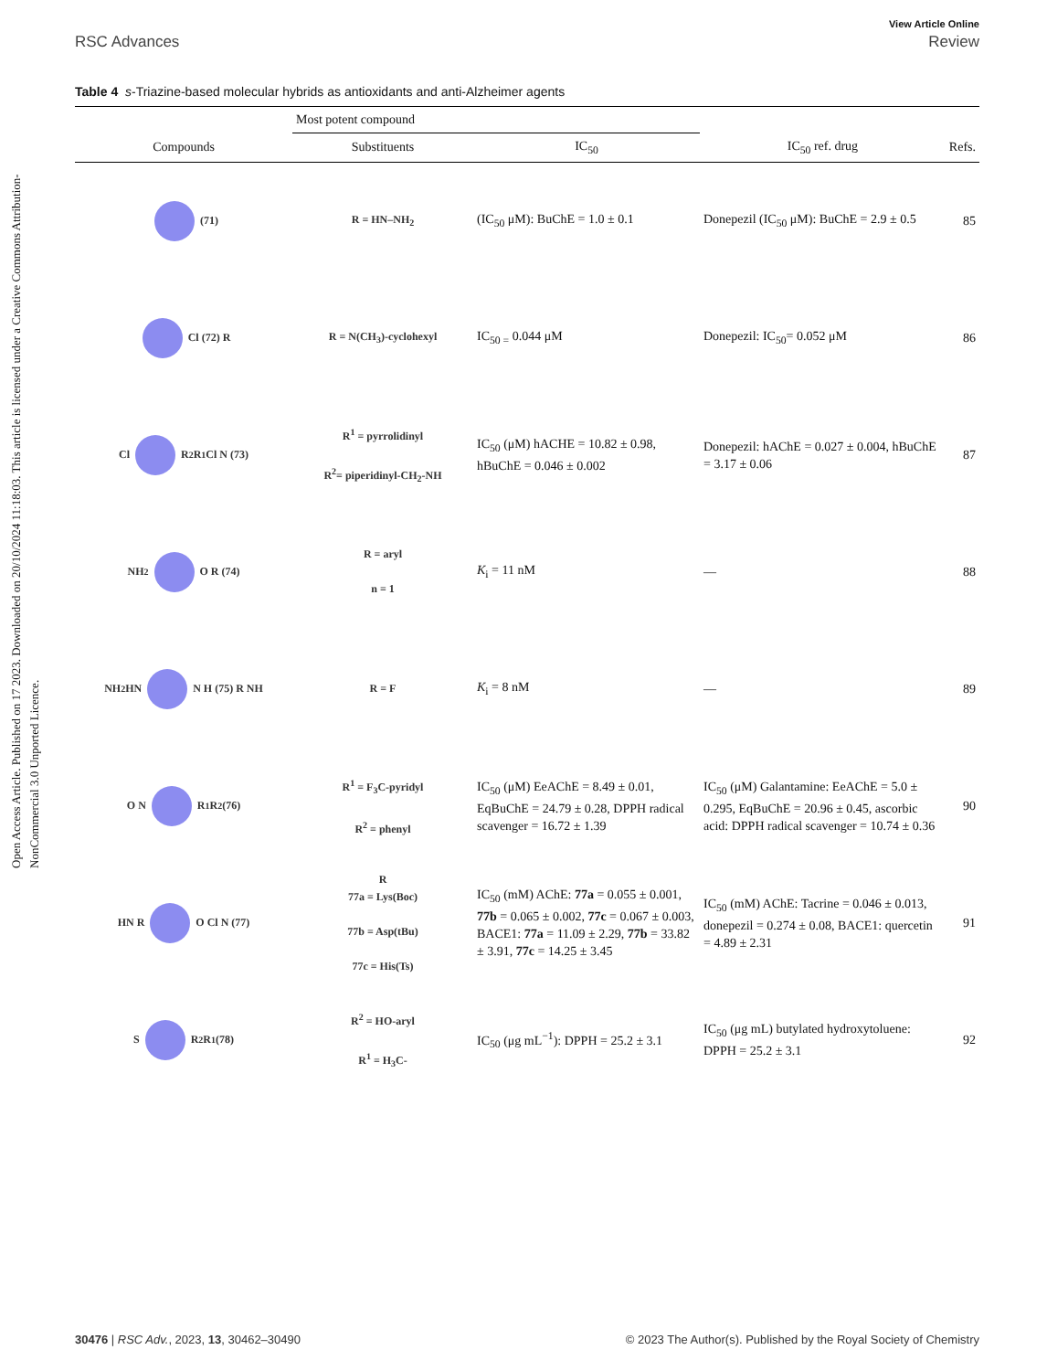View Article Online
RSC Advances Review
Open Access Article. Published on 17 2023. Downloaded on 20/10/2024 11:18:03. This article is licensed under a Creative Commons Attribution-NonCommercial 3.0 Unported Licence.
Table 4 s-Triazine-based molecular hybrids as antioxidants and anti-Alzheimer agents
| | Most potent compound | | | |
| --- | --- | --- | --- | --- |
| Compounds | Substituents | IC<sub>50</sub> | IC<sub>50</sub> ref. drug | Refs. |
| (71) | R = HN–NH<sub>2</sub> | (IC<sub>50</sub> μM): BuChE = 1.0 ± 0.1 | Donepezil (IC<sub>50</sub> μM): BuChE = 2.9 ± 0.5 | 85 |
| Cl (72) R | R = N(CH<sub>3</sub>)-cyclohexyl | IC<sub>50 =</sub> 0.044 μM | Donepezil: IC<sub>50</sub>= 0.052 μM | 86 |
| Cl R<sup>2</sup> R<sup>1</sup> Cl N (73) | R<sup>1</sup> = pyrrolidinyl R<sup>2</sup>= piperidinyl-CH<sub>2</sub>-NH | IC<sub>50</sub> (μM) hACHE = 10.82 ± 0.98, hBuChE = 0.046 ± 0.002 | Donepezil: hAChE = 0.027 ± 0.004, hBuChE = 3.17 ± 0.06 | 87 |
| NH<sub>2</sub> O R (74) | R = aryl n = 1 | K<sub>i</sub> = 11 nM | — | 88 |
| NH<sub>2</sub> HN N H (75) R NH | R = F | K<sub>i</sub> = 8 nM | — | 89 |
| O N R<sup>1</sup> R<sup>2</sup> (76) | R<sup>1</sup> = F<sub>3</sub>C-pyridyl R<sup>2</sup> = phenyl | IC<sub>50</sub> (μM) EeAChE = 8.49 ± 0.01, EqBuChE = 24.79 ± 0.28, DPPH radical scavenger = 16.72 ± 1.39 | IC<sub>50</sub> (μM) Galantamine: EeAChE = 5.0 ± 0.295, EqBuChE = 20.96 ± 0.45, ascorbic acid: DPPH radical scavenger = 10.74 ± 0.36 | 90 |
| HN R O Cl N (77) | R 77a = Lys(Boc) 77b = Asp(tBu) 77c = His(Ts) | IC<sub>50</sub> (mM) AChE: 77a = 0.055 ± 0.001, 77b = 0.065 ± 0.002, 77c = 0.067 ± 0.003, BACE1: 77a = 11.09 ± 2.29, 77b = 33.82 ± 3.91, 77c = 14.25 ± 3.45 | IC<sub>50</sub> (mM) AChE: Tacrine = 0.046 ± 0.013, donepezil = 0.274 ± 0.08, BACE1: quercetin = 4.89 ± 2.31 | 91 |
| S R<sup>2</sup> R<sup>1</sup> (78) | R<sup>2</sup> = HO-aryl R<sup>1</sup> = H<sub>3</sub>C- | IC<sub>50</sub> (μg mL<sup>−1</sup>): DPPH = 25.2 ± 3.1 | IC<sub>50</sub> (μg mL) butylated hydroxytoluene: DPPH = 25.2 ± 3.1 | 92 |
30476 | RSC Adv., 2023, 13, 30462–30490 © 2023 The Author(s). Published by the Royal Society of Chemistry